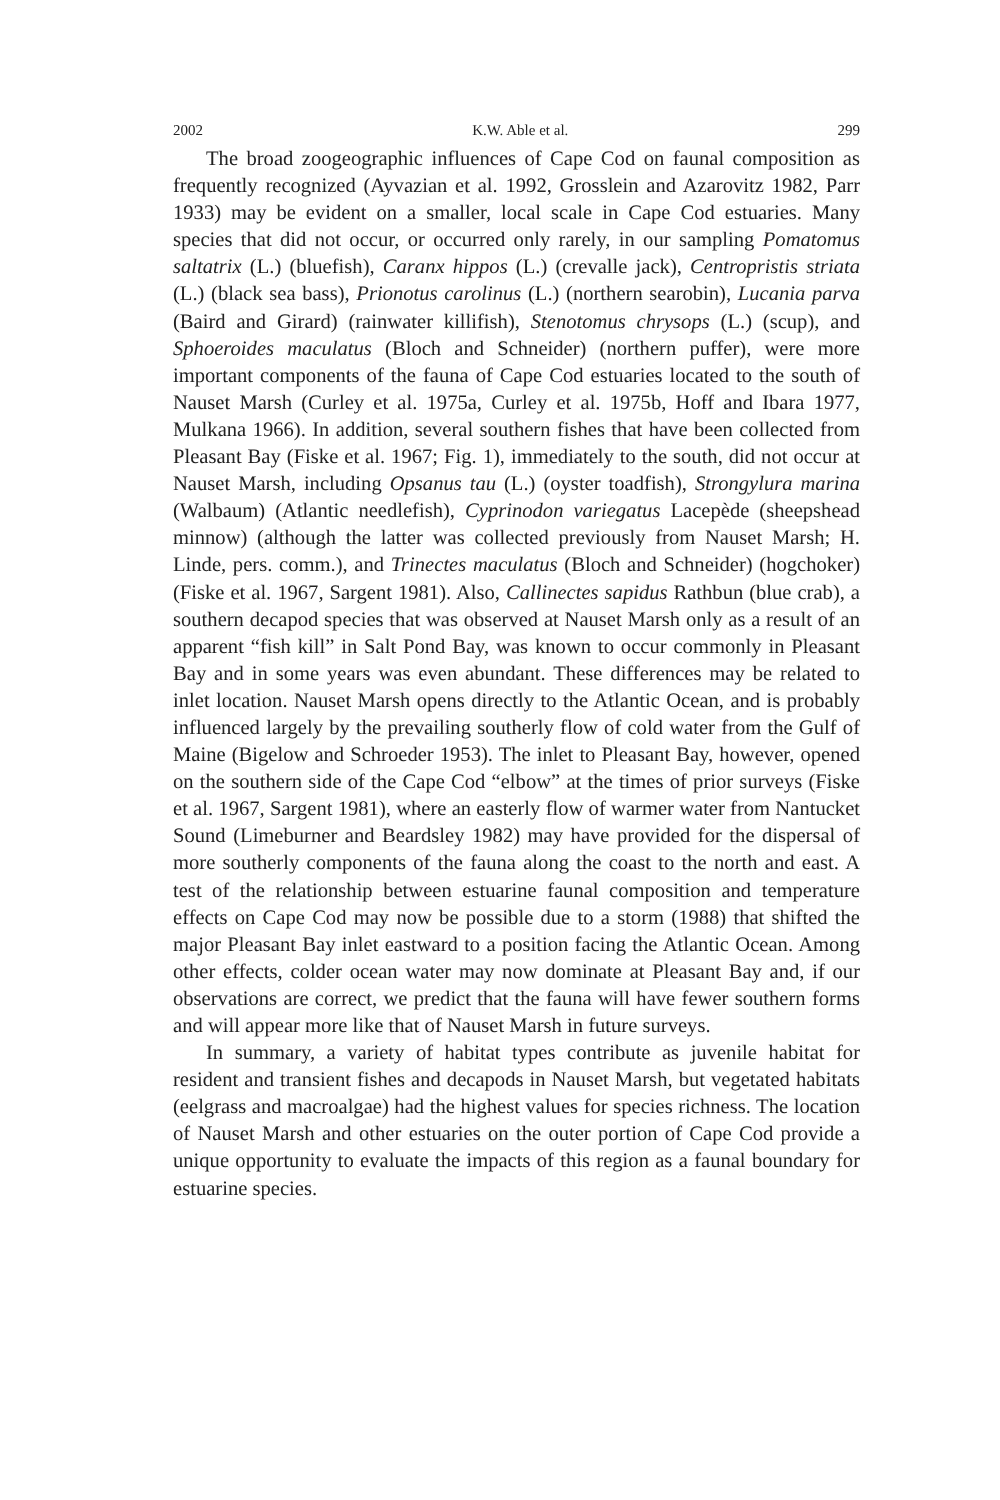2002 K.W. Able et al. 299
The broad zoogeographic influences of Cape Cod on faunal composition as frequently recognized (Ayvazian et al. 1992, Grosslein and Azarovitz 1982, Parr 1933) may be evident on a smaller, local scale in Cape Cod estuaries. Many species that did not occur, or occurred only rarely, in our sampling Pomatomus saltatrix (L.) (bluefish), Caranx hippos (L.) (crevalle jack), Centropristis striata (L.) (black sea bass), Prionotus carolinus (L.) (northern searobin), Lucania parva (Baird and Girard) (rainwater killifish), Stenotomus chrysops (L.) (scup), and Sphoeroides maculatus (Bloch and Schneider) (northern puffer), were more important components of the fauna of Cape Cod estuaries located to the south of Nauset Marsh (Curley et al. 1975a, Curley et al. 1975b, Hoff and Ibara 1977, Mulkana 1966). In addition, several southern fishes that have been collected from Pleasant Bay (Fiske et al. 1967; Fig. 1), immediately to the south, did not occur at Nauset Marsh, including Opsanus tau (L.) (oyster toadfish), Strongylura marina (Walbaum) (Atlantic needlefish), Cyprinodon variegatus Lacepède (sheepshead minnow) (although the latter was collected previously from Nauset Marsh; H. Linde, pers. comm.), and Trinectes maculatus (Bloch and Schneider) (hogchoker) (Fiske et al. 1967, Sargent 1981). Also, Callinectes sapidus Rathbun (blue crab), a southern decapod species that was observed at Nauset Marsh only as a result of an apparent “fish kill” in Salt Pond Bay, was known to occur commonly in Pleasant Bay and in some years was even abundant. These differences may be related to inlet location. Nauset Marsh opens directly to the Atlantic Ocean, and is probably influenced largely by the prevailing southerly flow of cold water from the Gulf of Maine (Bigelow and Schroeder 1953). The inlet to Pleasant Bay, however, opened on the southern side of the Cape Cod “elbow” at the times of prior surveys (Fiske et al. 1967, Sargent 1981), where an easterly flow of warmer water from Nantucket Sound (Limeburner and Beardsley 1982) may have provided for the dispersal of more southerly components of the fauna along the coast to the north and east. A test of the relationship between estuarine faunal composition and temperature effects on Cape Cod may now be possible due to a storm (1988) that shifted the major Pleasant Bay inlet eastward to a position facing the Atlantic Ocean. Among other effects, colder ocean water may now dominate at Pleasant Bay and, if our observations are correct, we predict that the fauna will have fewer southern forms and will appear more like that of Nauset Marsh in future surveys.
In summary, a variety of habitat types contribute as juvenile habitat for resident and transient fishes and decapods in Nauset Marsh, but vegetated habitats (eelgrass and macroalgae) had the highest values for species richness. The location of Nauset Marsh and other estuaries on the outer portion of Cape Cod provide a unique opportunity to evaluate the impacts of this region as a faunal boundary for estuarine species.